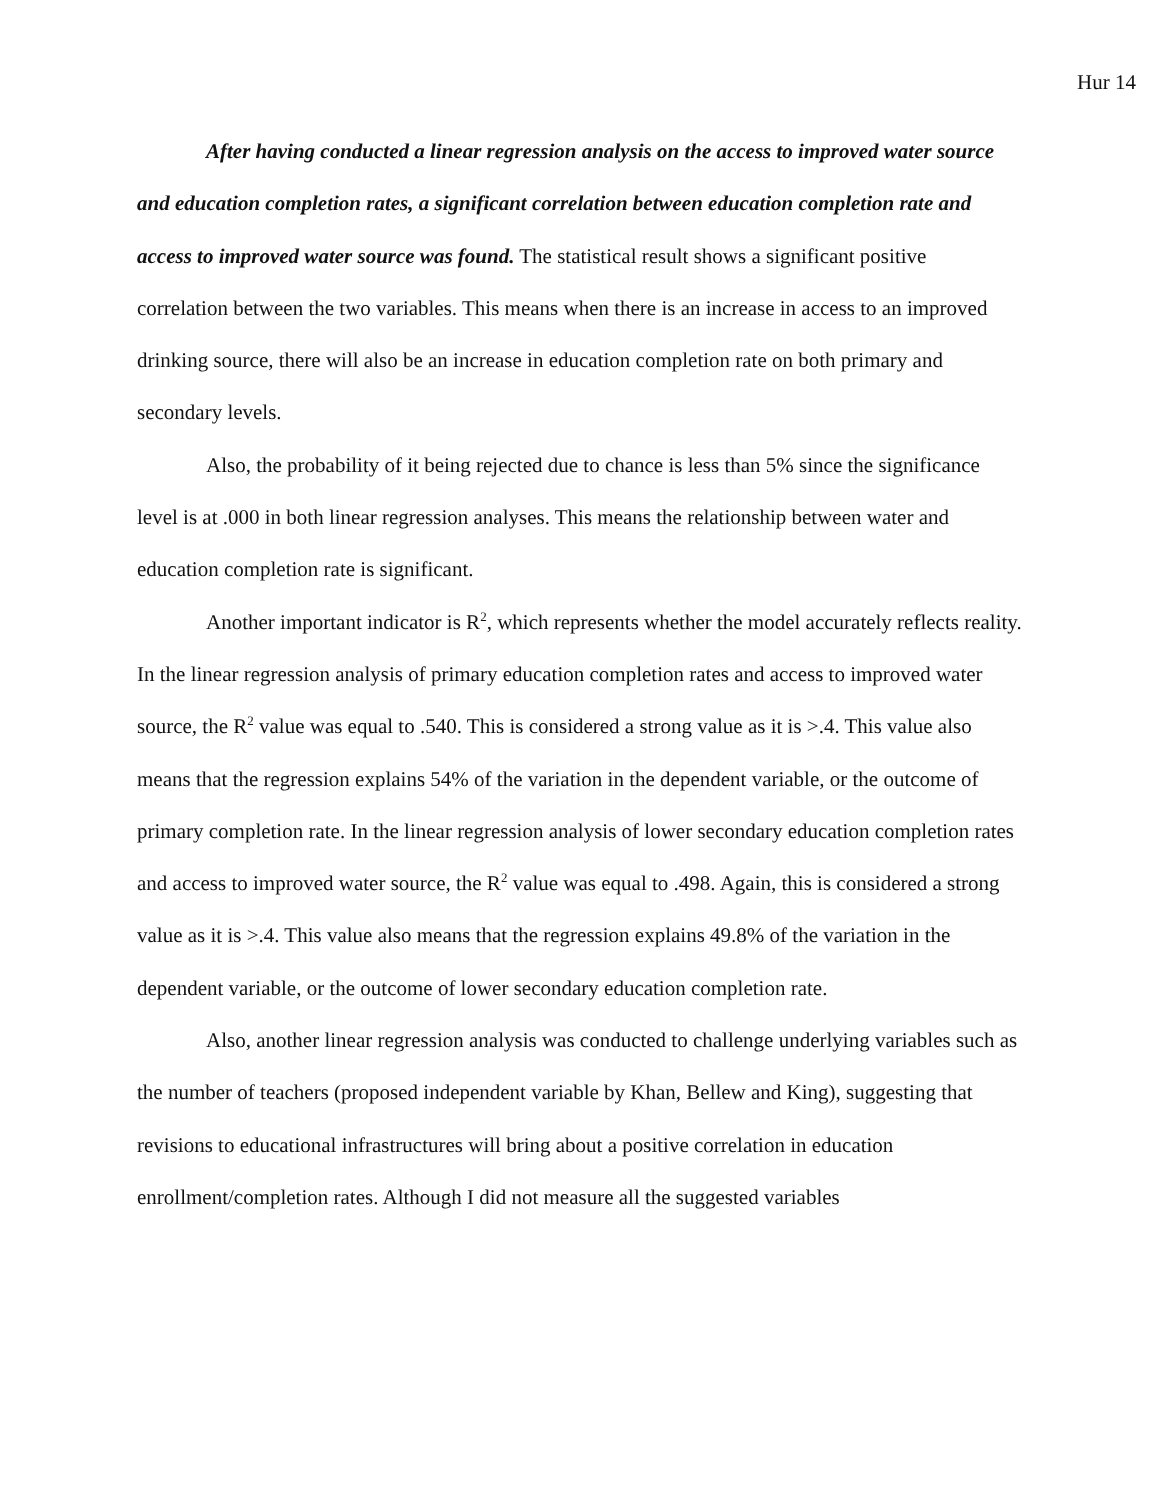Hur 14
After having conducted a linear regression analysis on the access to improved water source and education completion rates, a significant correlation between education completion rate and access to improved water source was found. The statistical result shows a significant positive correlation between the two variables. This means when there is an increase in access to an improved drinking source, there will also be an increase in education completion rate on both primary and secondary levels.
Also, the probability of it being rejected due to chance is less than 5% since the significance level is at .000 in both linear regression analyses. This means the relationship between water and education completion rate is significant.
Another important indicator is R<sup>2</sup>, which represents whether the model accurately reflects reality. In the linear regression analysis of primary education completion rates and access to improved water source, the R<sup>2</sup> value was equal to .540. This is considered a strong value as it is >.4. This value also means that the regression explains 54% of the variation in the dependent variable, or the outcome of primary completion rate. In the linear regression analysis of lower secondary education completion rates and access to improved water source, the R<sup>2</sup> value was equal to .498. Again, this is considered a strong value as it is >.4. This value also means that the regression explains 49.8% of the variation in the dependent variable, or the outcome of lower secondary education completion rate.
Also, another linear regression analysis was conducted to challenge underlying variables such as the number of teachers (proposed independent variable by Khan, Bellew and King), suggesting that revisions to educational infrastructures will bring about a positive correlation in education enrollment/completion rates. Although I did not measure all the suggested variables